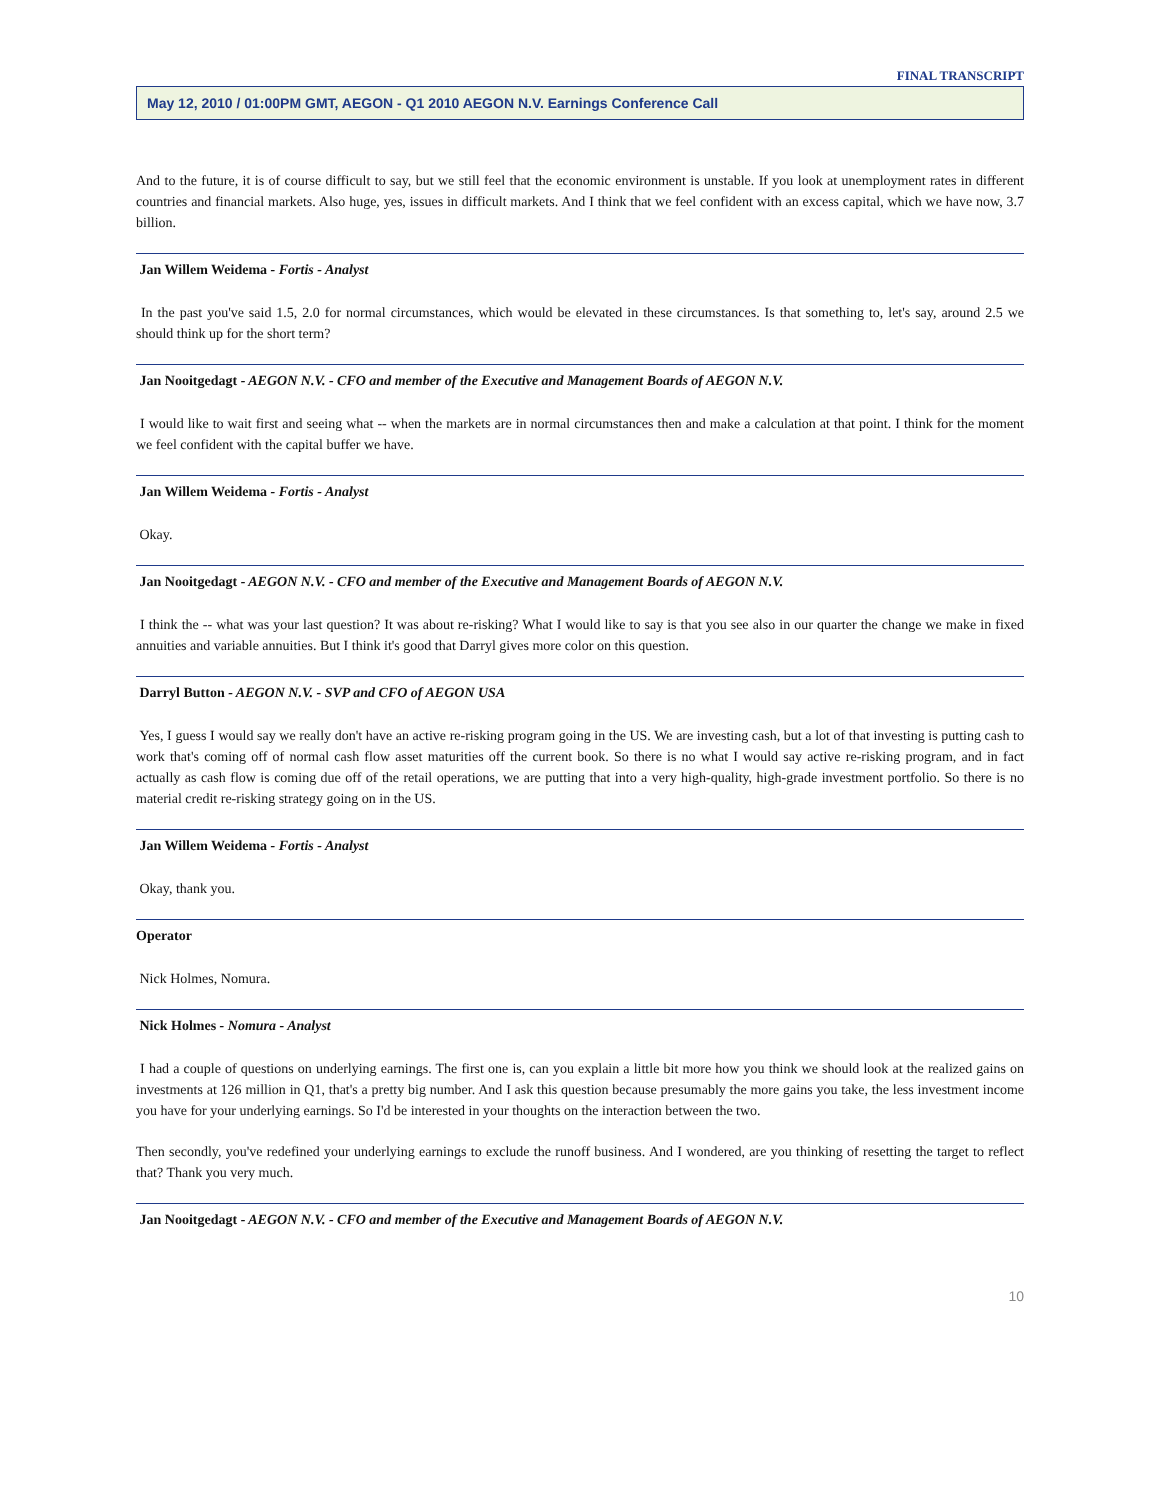FINAL TRANSCRIPT
May 12, 2010 / 01:00PM GMT, AEGON - Q1 2010 AEGON N.V. Earnings Conference Call
And to the future, it is of course difficult to say, but we still feel that the economic environment is unstable. If you look at unemployment rates in different countries and financial markets. Also huge, yes, issues in difficult markets. And I think that we feel confident with an excess capital, which we have now, 3.7 billion.
Jan Willem Weidema - Fortis - Analyst
In the past you've said 1.5, 2.0 for normal circumstances, which would be elevated in these circumstances. Is that something to, let's say, around 2.5 we should think up for the short term?
Jan Nooitgedagt - AEGON N.V. - CFO and member of the Executive and Management Boards of AEGON N.V.
I would like to wait first and seeing what -- when the markets are in normal circumstances then and make a calculation at that point. I think for the moment we feel confident with the capital buffer we have.
Jan Willem Weidema - Fortis - Analyst
Okay.
Jan Nooitgedagt - AEGON N.V. - CFO and member of the Executive and Management Boards of AEGON N.V.
I think the -- what was your last question? It was about re-risking? What I would like to say is that you see also in our quarter the change we make in fixed annuities and variable annuities. But I think it's good that Darryl gives more color on this question.
Darryl Button - AEGON N.V. - SVP and CFO of AEGON USA
Yes, I guess I would say we really don't have an active re-risking program going in the US. We are investing cash, but a lot of that investing is putting cash to work that's coming off of normal cash flow asset maturities off the current book. So there is no what I would say active re-risking program, and in fact actually as cash flow is coming due off of the retail operations, we are putting that into a very high-quality, high-grade investment portfolio. So there is no material credit re-risking strategy going on in the US.
Jan Willem Weidema - Fortis - Analyst
Okay, thank you.
Operator
Nick Holmes, Nomura.
Nick Holmes - Nomura - Analyst
I had a couple of questions on underlying earnings. The first one is, can you explain a little bit more how you think we should look at the realized gains on investments at 126 million in Q1, that's a pretty big number. And I ask this question because presumably the more gains you take, the less investment income you have for your underlying earnings. So I'd be interested in your thoughts on the interaction between the two.
Then secondly, you've redefined your underlying earnings to exclude the runoff business. And I wondered, are you thinking of resetting the target to reflect that? Thank you very much.
Jan Nooitgedagt - AEGON N.V. - CFO and member of the Executive and Management Boards of AEGON N.V.
10